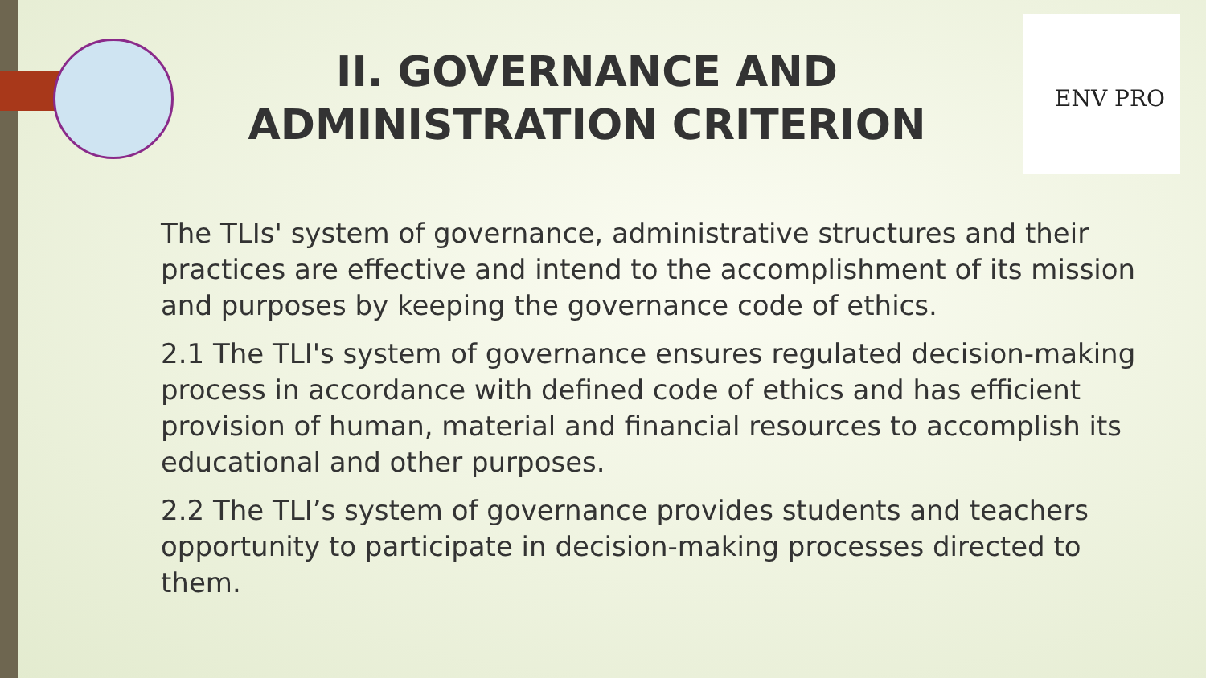ENV PRO
II. GOVERNANCE AND ADMINISTRATION CRITERION
The TLIs' system of governance, administrative structures and their practices are effective and intend to the accomplishment of its mission and purposes by keeping the governance code of ethics.
2.1 The TLI's system of governance ensures regulated decision-making process in accordance with defined code of ethics and has efficient provision of human, material and financial resources to accomplish its educational and other purposes.
2.2 The TLI’s system of governance provides students and teachers opportunity to participate in decision-making processes directed to them.